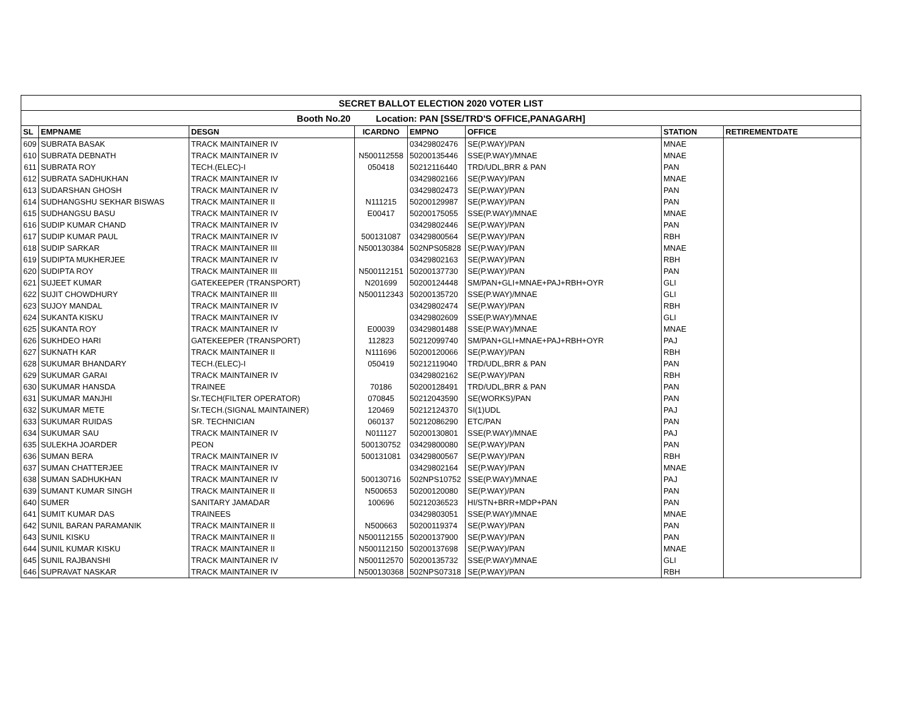| SECRET BALLOT ELECTION 2020 VOTER LIST | | | | | | | |
| --- | --- | --- | --- | --- | --- | --- | --- |
| Booth No.20 Location: PAN [SSE/TRD'S OFFICE,PANAGARH] | | | | | | | |
| SL | EMPNAME | DESGN | ICARDNO | EMPNO | OFFICE | STATION | RETIREMENTDATE |
| 609 | SUBRATA BASAK | TRACK MAINTAINER IV | | 03429802476 | SE(P.WAY)/PAN | MNAE | |
| 610 | SUBRATA DEBNATH | TRACK MAINTAINER IV | N500112558 | 50200135446 | SSE(P.WAY)/MNAE | MNAE | |
| 611 | SUBRATA ROY | TECH.(ELEC)-I | 050418 | 50212116440 | TRD/UDL,BRR & PAN | PAN | |
| 612 | SUBRATA SADHUKHAN | TRACK MAINTAINER IV | | 03429802166 | SE(P.WAY)/PAN | MNAE | |
| 613 | SUDARSHAN GHOSH | TRACK MAINTAINER IV | | 03429802473 | SE(P.WAY)/PAN | PAN | |
| 614 | SUDHANGSHU SEKHAR BISWAS | TRACK MAINTAINER II | N111215 | 50200129987 | SE(P.WAY)/PAN | PAN | |
| 615 | SUDHANGSU BASU | TRACK MAINTAINER IV | E00417 | 50200175055 | SSE(P.WAY)/MNAE | MNAE | |
| 616 | SUDIP KUMAR CHAND | TRACK MAINTAINER IV | | 03429802446 | SE(P.WAY)/PAN | PAN | |
| 617 | SUDIP KUMAR PAUL | TRACK MAINTAINER IV | 500131087 | 03429800564 | SE(P.WAY)/PAN | RBH | |
| 618 | SUDIP SARKAR | TRACK MAINTAINER III | N500130384 | 502NPS05828 | SE(P.WAY)/PAN | MNAE | |
| 619 | SUDIPTA MUKHERJEE | TRACK MAINTAINER IV | | 03429802163 | SE(P.WAY)/PAN | RBH | |
| 620 | SUDIPTA ROY | TRACK MAINTAINER III | N500112151 | 50200137730 | SE(P.WAY)/PAN | PAN | |
| 621 | SUJEET KUMAR | GATEKEEPER (TRANSPORT) | N201699 | 50200124448 | SM/PAN+GLI+MNAE+PAJ+RBH+OYR | GLI | |
| 622 | SUJIT CHOWDHURY | TRACK MAINTAINER III | N500112343 | 50200135720 | SSE(P.WAY)/MNAE | GLI | |
| 623 | SUJOY MANDAL | TRACK MAINTAINER IV | | 03429802474 | SE(P.WAY)/PAN | RBH | |
| 624 | SUKANTA KISKU | TRACK MAINTAINER IV | | 03429802609 | SSE(P.WAY)/MNAE | GLI | |
| 625 | SUKANTA ROY | TRACK MAINTAINER IV | E00039 | 03429801488 | SSE(P.WAY)/MNAE | MNAE | |
| 626 | SUKHDEO HARI | GATEKEEPER (TRANSPORT) | 112823 | 50212099740 | SM/PAN+GLI+MNAE+PAJ+RBH+OYR | PAJ | |
| 627 | SUKNATH KAR | TRACK MAINTAINER II | N111696 | 50200120066 | SE(P.WAY)/PAN | RBH | |
| 628 | SUKUMAR BHANDARY | TECH.(ELEC)-I | 050419 | 50212119040 | TRD/UDL,BRR & PAN | PAN | |
| 629 | SUKUMAR GARAI | TRACK MAINTAINER IV | | 03429802162 | SE(P.WAY)/PAN | RBH | |
| 630 | SUKUMAR HANSDA | TRAINEE | 70186 | 50200128491 | TRD/UDL,BRR & PAN | PAN | |
| 631 | SUKUMAR MANJHI | Sr.TECH(FILTER OPERATOR) | 070845 | 50212043590 | SE(WORKS)/PAN | PAN | |
| 632 | SUKUMAR METE | Sr.TECH.(SIGNAL MAINTAINER) | 120469 | 50212124370 | SI(1)UDL | PAJ | |
| 633 | SUKUMAR RUIDAS | SR. TECHNICIAN | 060137 | 50212086290 | ETC/PAN | PAN | |
| 634 | SUKUMAR SAU | TRACK MAINTAINER IV | N011127 | 50200130801 | SSE(P.WAY)/MNAE | PAJ | |
| 635 | SULEKHA JOARDER | PEON | 500130752 | 03429800080 | SE(P.WAY)/PAN | PAN | |
| 636 | SUMAN BERA | TRACK MAINTAINER IV | 500131081 | 03429800567 | SE(P.WAY)/PAN | RBH | |
| 637 | SUMAN CHATTERJEE | TRACK MAINTAINER IV | | 03429802164 | SE(P.WAY)/PAN | MNAE | |
| 638 | SUMAN SADHUKHAN | TRACK MAINTAINER IV | 500130716 | 502NPS10752 | SSE(P.WAY)/MNAE | PAJ | |
| 639 | SUMANT KUMAR SINGH | TRACK MAINTAINER II | N500653 | 50200120080 | SE(P.WAY)/PAN | PAN | |
| 640 | SUMER | SANITARY JAMADAR | 100696 | 50212036523 | HI/STN+BRR+MDP+PAN | PAN | |
| 641 | SUMIT KUMAR DAS | TRAINEES | | 03429803051 | SSE(P.WAY)/MNAE | MNAE | |
| 642 | SUNIL BARAN PARAMANIK | TRACK MAINTAINER II | N500663 | 50200119374 | SE(P.WAY)/PAN | PAN | |
| 643 | SUNIL KISKU | TRACK MAINTAINER II | N500112155 | 50200137900 | SE(P.WAY)/PAN | PAN | |
| 644 | SUNIL KUMAR KISKU | TRACK MAINTAINER II | N500112150 | 50200137698 | SE(P.WAY)/PAN | MNAE | |
| 645 | SUNIL RAJBANSHI | TRACK MAINTAINER IV | N500112570 | 50200135732 | SSE(P.WAY)/MNAE | GLI | |
| 646 | SUPRAVAT NASKAR | TRACK MAINTAINER IV | N500130368 | 502NPS07318 | SE(P.WAY)/PAN | RBH | |